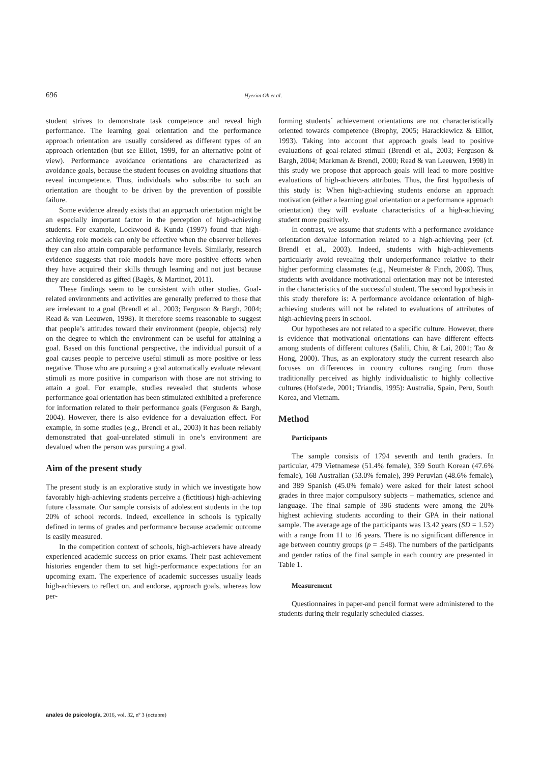696 Hyerim Oh et al.
student strives to demonstrate task competence and reveal high performance. The learning goal orientation and the performance approach orientation are usually considered as different types of an approach orientation (but see Elliot, 1999, for an alternative point of view). Performance avoidance orientations are characterized as avoidance goals, because the student focuses on avoiding situations that reveal incompetence. Thus, individuals who subscribe to such an orientation are thought to be driven by the prevention of possible failure.
Some evidence already exists that an approach orientation might be an especially important factor in the perception of high-achieving students. For example, Lockwood & Kunda (1997) found that high-achieving role models can only be effective when the observer believes they can also attain comparable performance levels. Similarly, research evidence suggests that role models have more positive effects when they have acquired their skills through learning and not just because they are considered as gifted (Bagès, & Martinot, 2011).
These findings seem to be consistent with other studies. Goal-related environments and activities are generally preferred to those that are irrelevant to a goal (Brendl et al., 2003; Ferguson & Bargh, 2004; Read & van Leeuwen, 1998). It therefore seems reasonable to suggest that people’s attitudes toward their environment (people, objects) rely on the degree to which the environment can be useful for attaining a goal. Based on this functional perspective, the individual pursuit of a goal causes people to perceive useful stimuli as more positive or less negative. Those who are pursuing a goal automatically evaluate relevant stimuli as more positive in comparison with those are not striving to attain a goal. For example, studies revealed that students whose performance goal orientation has been stimulated exhibited a preference for information related to their performance goals (Ferguson & Bargh, 2004). However, there is also evidence for a devaluation effect. For example, in some studies (e.g., Brendl et al., 2003) it has been reliably demonstrated that goal-unrelated stimuli in one’s environment are devalued when the person was pursuing a goal.
Aim of the present study
The present study is an explorative study in which we investigate how favorably high-achieving students perceive a (fictitious) high-achieving future classmate. Our sample consists of adolescent students in the top 20% of school records. Indeed, excellence in schools is typically defined in terms of grades and performance because academic outcome is easily measured.
In the competition context of schools, high-achievers have already experienced academic success on prior exams. Their past achievement histories engender them to set high-performance expectations for an upcoming exam. The experience of academic successes usually leads high-achievers to reflect on, and endorse, approach goals, whereas low per-
forming students´ achievement orientations are not characteristically oriented towards competence (Brophy, 2005; Harackiewicz & Elliot, 1993). Taking into account that approach goals lead to positive evaluations of goal-related stimuli (Brendl et al., 2003; Ferguson & Bargh, 2004; Markman & Brendl, 2000; Read & van Leeuwen, 1998) in this study we propose that approach goals will lead to more positive evaluations of high-achievers attributes. Thus, the first hypothesis of this study is: When high-achieving students endorse an approach motivation (either a learning goal orientation or a performance approach orientation) they will evaluate characteristics of a high-achieving student more positively.
In contrast, we assume that students with a performance avoidance orientation devalue information related to a high-achieving peer (cf. Brendl et al., 2003). Indeed, students with high-achievements particularly avoid revealing their underperformance relative to their higher performing classmates (e.g., Neumeister & Finch, 2006). Thus, students with avoidance motivational orientation may not be interested in the characteristics of the successful student. The second hypothesis in this study therefore is: A performance avoidance orientation of high-achieving students will not be related to evaluations of attributes of high-achieving peers in school.
Our hypotheses are not related to a specific culture. However, there is evidence that motivational orientations can have different effects among students of different cultures (Salili, Chiu, & Lai, 2001; Tao & Hong, 2000). Thus, as an exploratory study the current research also focuses on differences in country cultures ranging from those traditionally perceived as highly individualistic to highly collective cultures (Hofstede, 2001; Triandis, 1995): Australia, Spain, Peru, South Korea, and Vietnam.
Method
Participants
The sample consists of 1794 seventh and tenth graders. In particular, 479 Vietnamese (51.4% female), 359 South Korean (47.6% female), 168 Australian (53.0% female), 399 Peruvian (48.6% female), and 389 Spanish (45.0% female) were asked for their latest school grades in three major compulsory subjects – mathematics, science and language. The final sample of 396 students were among the 20% highest achieving students according to their GPA in their national sample. The average age of the participants was 13.42 years (SD = 1.52) with a range from 11 to 16 years. There is no significant difference in age between country groups (p = .548). The numbers of the participants and gender ratios of the final sample in each country are presented in Table 1.
Measurement
Questionnaires in paper-and pencil format were administered to the students during their regularly scheduled classes.
anales de psicología, 2016, vol. 32, nº 3 (octubre)